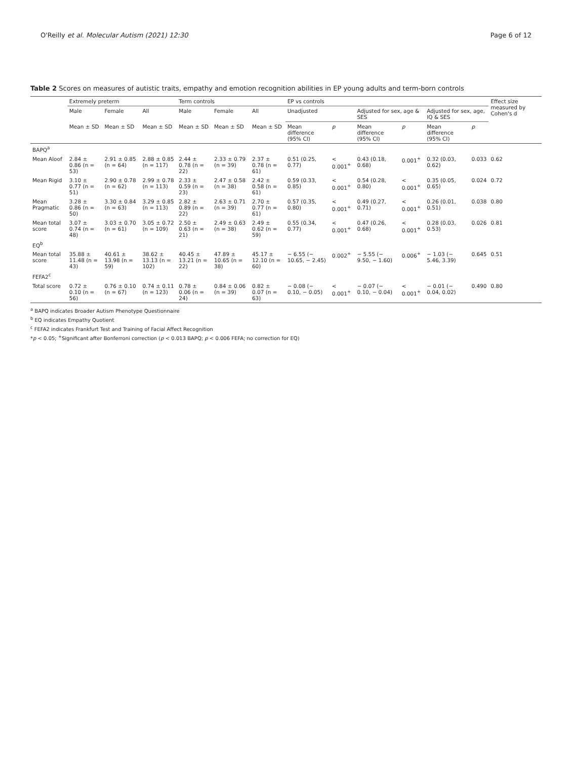O'Reilly et al. Molecular Autism (2021) 12:30 Page 6 of 12
Table 2 Scores on measures of autistic traits, empathy and emotion recognition abilities in EP young adults and term-born controls
| | Extremely preterm | | | Term controls | | | EP vs controls | | | | | | Effect size measured by Cohen's d |
| --- | --- | --- | --- | --- | --- | --- | --- | --- | --- | --- | --- | --- | --- |
| | Male | Female | All | Male | Female | All | Unadjusted | | Adjusted for sex, age & SES | | Adjusted for sex, age, IQ & SES | | |
| | Mean ± SD | Mean ± SD | Mean ± SD | Mean ± SD | Mean ± SD | Mean ± SD | Mean difference (95% CI) | p | Mean difference (95% CI) | p | Mean difference (95% CI) | p | |
| BAPQ<sup>a</sup> | | | | | | | | | | | | | |
| Mean Aloof | 2.84 ± 0.86 (n = 53) | 2.91 ± 0.85 (n = 64) | 2.88 ± 0.85 (n = 117) | 2.44 ± 0.78 (n = 22) | 2.33 ± 0.79 (n = 39) | 2.37 ± 0.78 (n = 61) | 0.51 (0.25, 0.77) | < 0.001<sup>+</sup> | 0.43 (0.18, 0.68) | 0.001<sup>+</sup> | 0.32 (0.03, 0.62) | 0.033 | 0.62 |
| Mean Rigid | 3.10 ± 0.77 (n = 51) | 2.90 ± 0.78 (n = 62) | 2.99 ± 0.78 (n = 113) | 2.33 ± 0.59 (n = 23) | 2.47 ± 0.58 (n = 38) | 2.42 ± 0.58 (n = 61) | 0.59 (0.33, 0.85) | < 0.001<sup>+</sup> | 0.54 (0.28, 0.80) | < 0.001<sup>+</sup> | 0.35 (0.05, 0.65) | 0.024 | 0.72 |
| Mean Pragmatic | 3.28 ± 0.86 (n = 50) | 3.30 ± 0.84 (n = 63) | 3.29 ± 0.85 (n = 113) | 2.82 ± 0.89 (n = 22) | 2.63 ± 0.71 (n = 39) | 2.70 ± 0.77 (n = 61) | 0.57 (0.35, 0.80) | < 0.001<sup>+</sup> | 0.49 (0.27, 0.71) | < 0.001<sup>+</sup> | 0.26 (0.01, 0.51) | 0.038 | 0.80 |
| Mean total score | 3.07 ± 0.74 (n = 48) | 3.03 ± 0.70 (n = 61) | 3.05 ± 0.72 (n = 109) | 2.50 ± 0.63 (n = 21) | 2.49 ± 0.63 (n = 38) | 2.49 ± 0.62 (n = 59) | 0.55 (0.34, 0.77) | < 0.001<sup>+</sup> | 0.47 (0.26, 0.68) | < 0.001<sup>+</sup> | 0.28 (0.03, 0.53) | 0.026 | 0.81 |
| EQ<sup>b</sup> | | | | | | | | | | | | | |
| Mean total score | 35.88 ± 11.48 (n = 43) | 40.61 ± 13.98 (n = 59) | 38.62 ± 13.13 (n = 102) | 40.45 ± 13.21 (n = 22) | 47.89 ± 10.65 (n = 38) | 45.17 ± 12.10 (n = 60) | − 6.55 (− 10.65, − 2.45) | 0.002<sup>+</sup> | − 5.55 (− 9.50, − 1.60) | 0.006<sup>+</sup> | − 1.03 (− 5.46, 3.39) | 0.645 | 0.51 |
| FEFA2<sup>c</sup> | | | | | | | | | | | | | |
| Total score | 0.72 ± 0.10 (n = 56) | 0.76 ± 0.10 (n = 67) | 0.74 ± 0.11 (n = 123) | 0.78 ± 0.06 (n = 24) | 0.84 ± 0.06 (n = 39) | 0.82 ± 0.07 (n = 63) | − 0.08 (− 0.10, − 0.05) | < 0.001<sup>+</sup> | − 0.07 (− 0.10, − 0.04) | < 0.001<sup>+</sup> | − 0.01 (− 0.04, 0.02) | 0.490 | 0.80 |
<sup>a</sup> BAPQ indicates Broader Autism Phenotype Questionnaire
<sup>b</sup> EQ indicates Empathy Quotient
<sup>c</sup> FEFA2 indicates Frankfurt Test and Training of Facial Affect Recognition
*p < 0.05; <sup>+</sup>Significant after Bonferroni correction (p < 0.013 BAPQ; p < 0.006 FEFA; no correction for EQ)